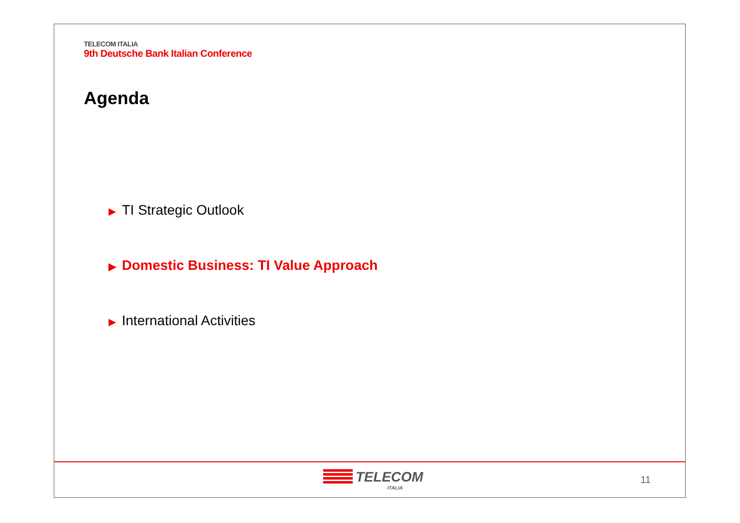TELECOM ITALIA
9th Deutsche Bank Italian Conference
Agenda
▶ TI Strategic Outlook
▶ Domestic Business: TI Value Approach
▶ International Activities
TELECOM
ITALIA
11